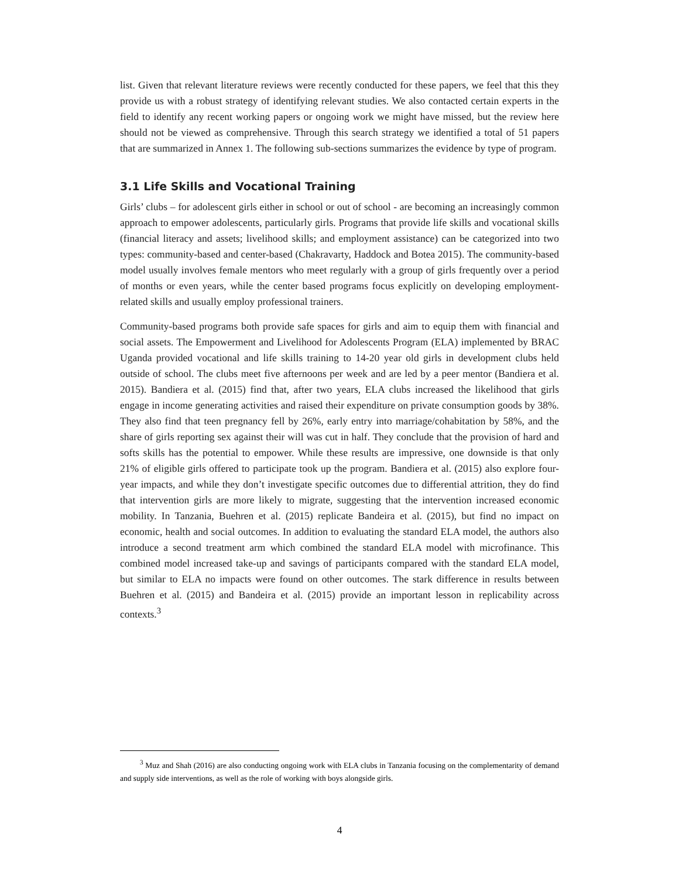list. Given that relevant literature reviews were recently conducted for these papers, we feel that this they provide us with a robust strategy of identifying relevant studies. We also contacted certain experts in the field to identify any recent working papers or ongoing work we might have missed, but the review here should not be viewed as comprehensive. Through this search strategy we identified a total of 51 papers that are summarized in Annex 1. The following sub-sections summarizes the evidence by type of program.
3.1 Life Skills and Vocational Training
Girls’ clubs – for adolescent girls either in school or out of school - are becoming an increasingly common approach to empower adolescents, particularly girls. Programs that provide life skills and vocational skills (financial literacy and assets; livelihood skills; and employment assistance) can be categorized into two types: community-based and center-based (Chakravarty, Haddock and Botea 2015). The community-based model usually involves female mentors who meet regularly with a group of girls frequently over a period of months or even years, while the center based programs focus explicitly on developing employment- related skills and usually employ professional trainers.
Community-based programs both provide safe spaces for girls and aim to equip them with financial and social assets. The Empowerment and Livelihood for Adolescents Program (ELA) implemented by BRAC Uganda provided vocational and life skills training to 14-20 year old girls in development clubs held outside of school. The clubs meet five afternoons per week and are led by a peer mentor (Bandiera et al. 2015). Bandiera et al. (2015) find that, after two years, ELA clubs increased the likelihood that girls engage in income generating activities and raised their expenditure on private consumption goods by 38%. They also find that teen pregnancy fell by 26%, early entry into marriage/cohabitation by 58%, and the share of girls reporting sex against their will was cut in half. They conclude that the provision of hard and softs skills has the potential to empower. While these results are impressive, one downside is that only 21% of eligible girls offered to participate took up the program. Bandiera et al. (2015) also explore four-year impacts, and while they don’t investigate specific outcomes due to differential attrition, they do find that intervention girls are more likely to migrate, suggesting that the intervention increased economic mobility. In Tanzania, Buehren et al. (2015) replicate Bandeira et al. (2015), but find no impact on economic, health and social outcomes. In addition to evaluating the standard ELA model, the authors also introduce a second treatment arm which combined the standard ELA model with microfinance. This combined model increased take-up and savings of participants compared with the standard ELA model, but similar to ELA no impacts were found on other outcomes. The stark difference in results between Buehren et al. (2015) and Bandeira et al. (2015) provide an important lesson in replicability across contexts.<sup>3</sup>
<sup>3</sup> Muz and Shah (2016) are also conducting ongoing work with ELA clubs in Tanzania focusing on the complementarity of demand and supply side interventions, as well as the role of working with boys alongside girls.
4